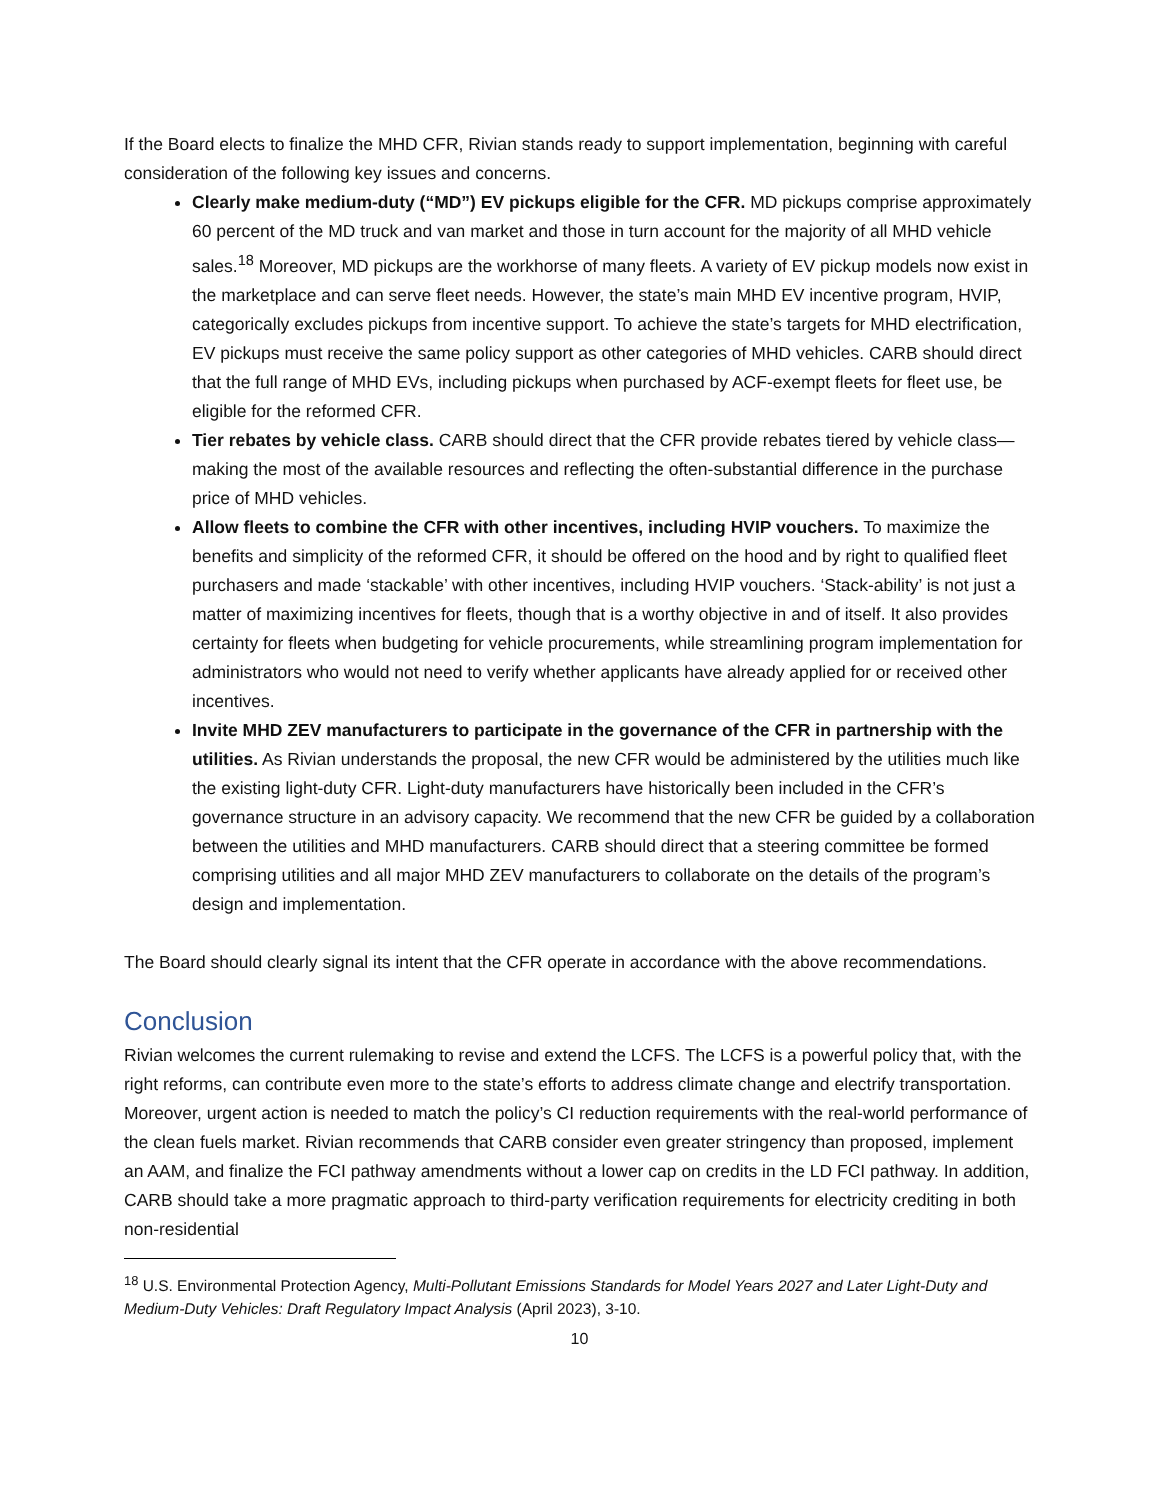If the Board elects to finalize the MHD CFR, Rivian stands ready to support implementation, beginning with careful consideration of the following key issues and concerns.
Clearly make medium-duty (“MD”) EV pickups eligible for the CFR. MD pickups comprise approximately 60 percent of the MD truck and van market and those in turn account for the majority of all MHD vehicle sales.<sup>18</sup> Moreover, MD pickups are the workhorse of many fleets. A variety of EV pickup models now exist in the marketplace and can serve fleet needs. However, the state’s main MHD EV incentive program, HVIP, categorically excludes pickups from incentive support. To achieve the state’s targets for MHD electrification, EV pickups must receive the same policy support as other categories of MHD vehicles. CARB should direct that the full range of MHD EVs, including pickups when purchased by ACF-exempt fleets for fleet use, be eligible for the reformed CFR.
Tier rebates by vehicle class. CARB should direct that the CFR provide rebates tiered by vehicle class—making the most of the available resources and reflecting the often-substantial difference in the purchase price of MHD vehicles.
Allow fleets to combine the CFR with other incentives, including HVIP vouchers. To maximize the benefits and simplicity of the reformed CFR, it should be offered on the hood and by right to qualified fleet purchasers and made ‘stackable’ with other incentives, including HVIP vouchers. ‘Stack-ability’ is not just a matter of maximizing incentives for fleets, though that is a worthy objective in and of itself. It also provides certainty for fleets when budgeting for vehicle procurements, while streamlining program implementation for administrators who would not need to verify whether applicants have already applied for or received other incentives.
Invite MHD ZEV manufacturers to participate in the governance of the CFR in partnership with the utilities. As Rivian understands the proposal, the new CFR would be administered by the utilities much like the existing light-duty CFR. Light-duty manufacturers have historically been included in the CFR’s governance structure in an advisory capacity. We recommend that the new CFR be guided by a collaboration between the utilities and MHD manufacturers. CARB should direct that a steering committee be formed comprising utilities and all major MHD ZEV manufacturers to collaborate on the details of the program’s design and implementation.
The Board should clearly signal its intent that the CFR operate in accordance with the above recommendations.
Conclusion
Rivian welcomes the current rulemaking to revise and extend the LCFS. The LCFS is a powerful policy that, with the right reforms, can contribute even more to the state’s efforts to address climate change and electrify transportation. Moreover, urgent action is needed to match the policy’s CI reduction requirements with the real-world performance of the clean fuels market. Rivian recommends that CARB consider even greater stringency than proposed, implement an AAM, and finalize the FCI pathway amendments without a lower cap on credits in the LD FCI pathway. In addition, CARB should take a more pragmatic approach to third-party verification requirements for electricity crediting in both non-residential
<sup>18</sup> U.S. Environmental Protection Agency, Multi-Pollutant Emissions Standards for Model Years 2027 and Later Light-Duty and Medium-Duty Vehicles: Draft Regulatory Impact Analysis (April 2023), 3-10.
10